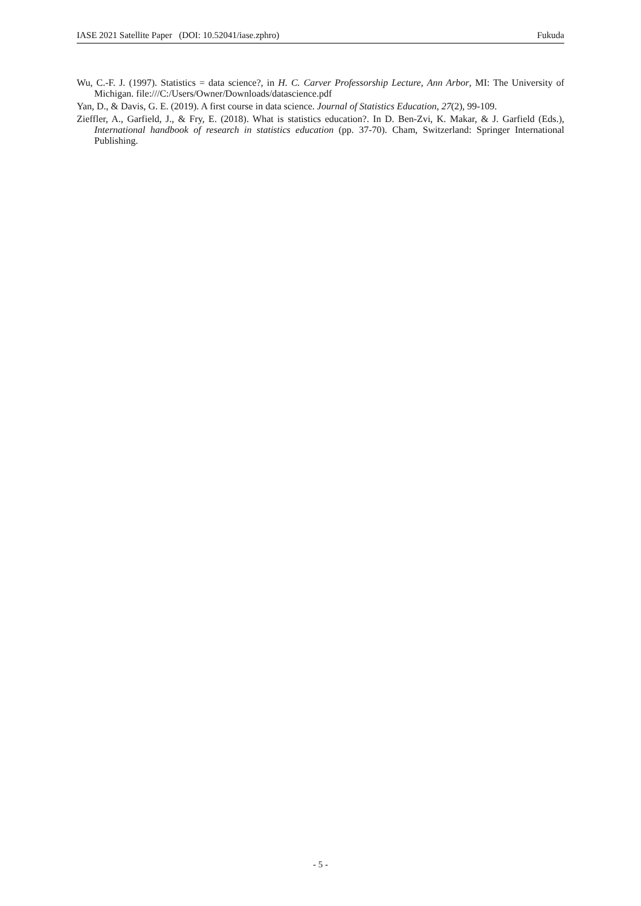IASE 2021 Satellite Paper (DOI: 10.52041/iase.zphro) Fukuda
Wu, C.-F. J. (1997). Statistics = data science?, in H. C. Carver Professorship Lecture, Ann Arbor, MI: The University of Michigan. file:///C:/Users/Owner/Downloads/datascience.pdf
Yan, D., & Davis, G. E. (2019). A first course in data science. Journal of Statistics Education, 27(2), 99-109.
Zieffler, A., Garfield, J., & Fry, E. (2018). What is statistics education?. In D. Ben-Zvi, K. Makar, & J. Garfield (Eds.), International handbook of research in statistics education (pp. 37-70). Cham, Switzerland: Springer International Publishing.
- 5 -